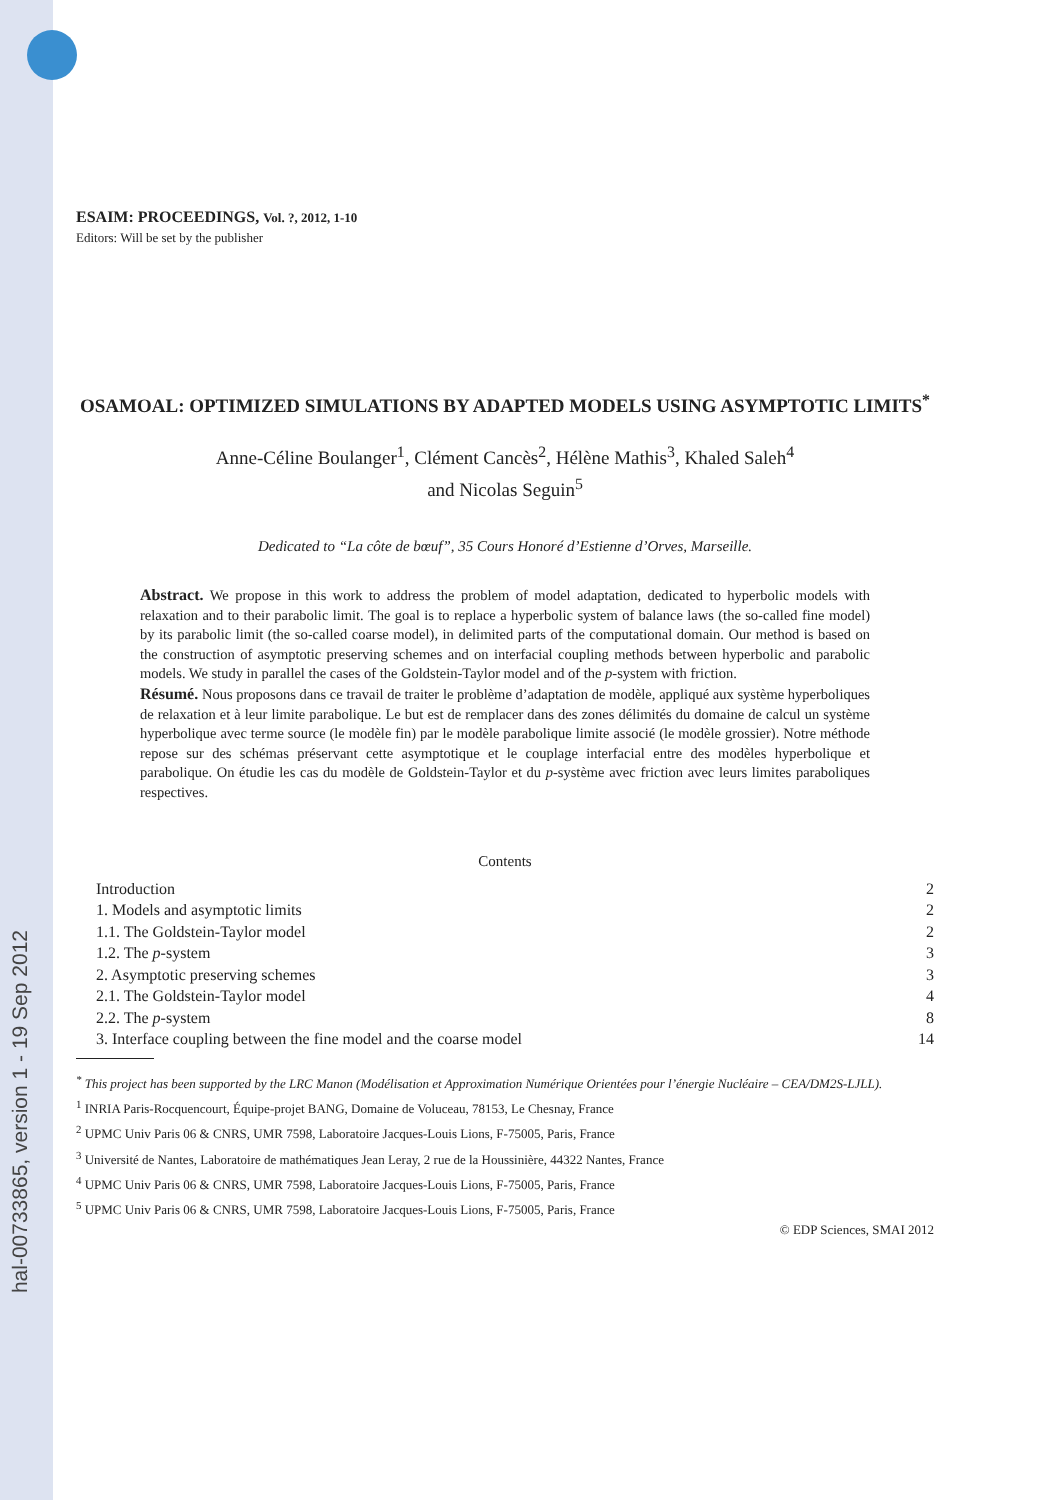hal-00733865, version 1 - 19 Sep 2012
ESAIM: PROCEEDINGS, Vol. ?, 2012, 1-10
Editors: Will be set by the publisher
OSAMOAL: OPTIMIZED SIMULATIONS BY ADAPTED MODELS USING ASYMPTOTIC LIMITS<sup>*</sup>
Anne-Céline Boulanger<sup>1</sup>, Clément Cancès<sup>2</sup>, Hélène Mathis<sup>3</sup>, Khaled Saleh<sup>4</sup>
and Nicolas Seguin<sup>5</sup>
Dedicated to “La côte de bœuf”, 35 Cours Honoré d’Estienne d’Orves, Marseille.
Abstract. We propose in this work to address the problem of model adaptation, dedicated to hyperbolic models with relaxation and to their parabolic limit. The goal is to replace a hyperbolic system of balance laws (the so-called fine model) by its parabolic limit (the so-called coarse model), in delimited parts of the computational domain. Our method is based on the construction of asymptotic preserving schemes and on interfacial coupling methods between hyperbolic and parabolic models. We study in parallel the cases of the Goldstein-Taylor model and of the p-system with friction.
Résumé. Nous proposons dans ce travail de traiter le problème d’adaptation de modèle, appliqué aux système hyperboliques de relaxation et à leur limite parabolique. Le but est de remplacer dans des zones délimités du domaine de calcul un système hyperbolique avec terme source (le modèle fin) par le modèle parabolique limite associé (le modèle grossier). Notre méthode repose sur des schémas préservant cette asymptotique et le couplage interfacial entre des modèles hyperbolique et parabolique. On étudie les cas du modèle de Goldstein-Taylor et du p-système avec friction avec leurs limites paraboliques respectives.
Contents
| Introduction | 2 |
| 1. Models and asymptotic limits | 2 |
| 1.1. The Goldstein-Taylor model | 2 |
| 1.2. The p -system | 3 |
| 2. Asymptotic preserving schemes | 3 |
| 2.1. The Goldstein-Taylor model | 4 |
| 2.2. The p -system | 8 |
| 3. Interface coupling between the fine model and the coarse model | 14 |
<sup>*</sup> This project has been supported by the LRC Manon (Modélisation et Approximation Numérique Orientées pour l’énergie Nucléaire – CEA/DM2S-LJLL).
<sup>1</sup> INRIA Paris-Rocquencourt, Équipe-projet BANG, Domaine de Voluceau, 78153, Le Chesnay, France
<sup>2</sup> UPMC Univ Paris 06 & CNRS, UMR 7598, Laboratoire Jacques-Louis Lions, F-75005, Paris, France
<sup>3</sup> Université de Nantes, Laboratoire de mathématiques Jean Leray, 2 rue de la Houssinière, 44322 Nantes, France
<sup>4</sup> UPMC Univ Paris 06 & CNRS, UMR 7598, Laboratoire Jacques-Louis Lions, F-75005, Paris, France
<sup>5</sup> UPMC Univ Paris 06 & CNRS, UMR 7598, Laboratoire Jacques-Louis Lions, F-75005, Paris, France
© EDP Sciences, SMAI 2012